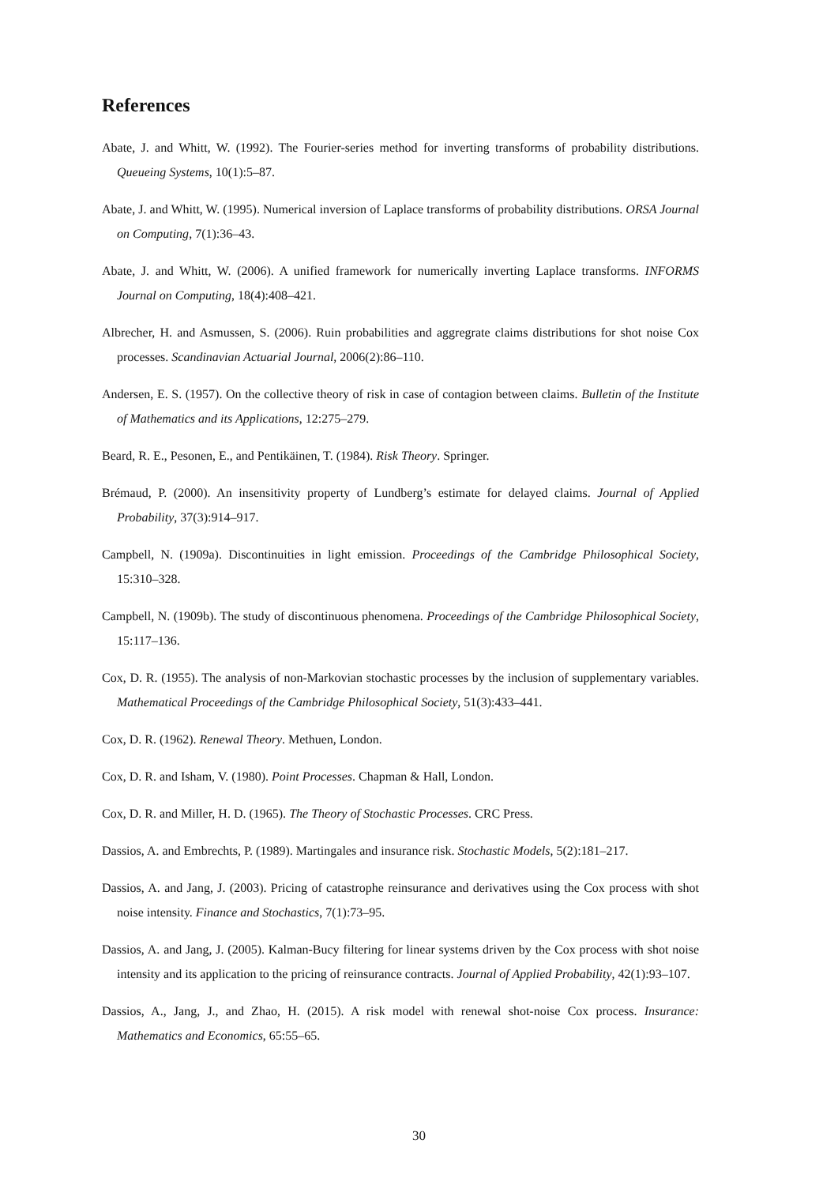References
Abate, J. and Whitt, W. (1992). The Fourier-series method for inverting transforms of probability distributions. Queueing Systems, 10(1):5–87.
Abate, J. and Whitt, W. (1995). Numerical inversion of Laplace transforms of probability distributions. ORSA Journal on Computing, 7(1):36–43.
Abate, J. and Whitt, W. (2006). A unified framework for numerically inverting Laplace transforms. INFORMS Journal on Computing, 18(4):408–421.
Albrecher, H. and Asmussen, S. (2006). Ruin probabilities and aggregrate claims distributions for shot noise Cox processes. Scandinavian Actuarial Journal, 2006(2):86–110.
Andersen, E. S. (1957). On the collective theory of risk in case of contagion between claims. Bulletin of the Institute of Mathematics and its Applications, 12:275–279.
Beard, R. E., Pesonen, E., and Pentikäinen, T. (1984). Risk Theory. Springer.
Brémaud, P. (2000). An insensitivity property of Lundberg’s estimate for delayed claims. Journal of Applied Probability, 37(3):914–917.
Campbell, N. (1909a). Discontinuities in light emission. Proceedings of the Cambridge Philosophical Society, 15:310–328.
Campbell, N. (1909b). The study of discontinuous phenomena. Proceedings of the Cambridge Philosophical Society, 15:117–136.
Cox, D. R. (1955). The analysis of non-Markovian stochastic processes by the inclusion of supplementary variables. Mathematical Proceedings of the Cambridge Philosophical Society, 51(3):433–441.
Cox, D. R. (1962). Renewal Theory. Methuen, London.
Cox, D. R. and Isham, V. (1980). Point Processes. Chapman & Hall, London.
Cox, D. R. and Miller, H. D. (1965). The Theory of Stochastic Processes. CRC Press.
Dassios, A. and Embrechts, P. (1989). Martingales and insurance risk. Stochastic Models, 5(2):181–217.
Dassios, A. and Jang, J. (2003). Pricing of catastrophe reinsurance and derivatives using the Cox process with shot noise intensity. Finance and Stochastics, 7(1):73–95.
Dassios, A. and Jang, J. (2005). Kalman-Bucy filtering for linear systems driven by the Cox process with shot noise intensity and its application to the pricing of reinsurance contracts. Journal of Applied Probability, 42(1):93–107.
Dassios, A., Jang, J., and Zhao, H. (2015). A risk model with renewal shot-noise Cox process. Insurance: Mathematics and Economics, 65:55–65.
30